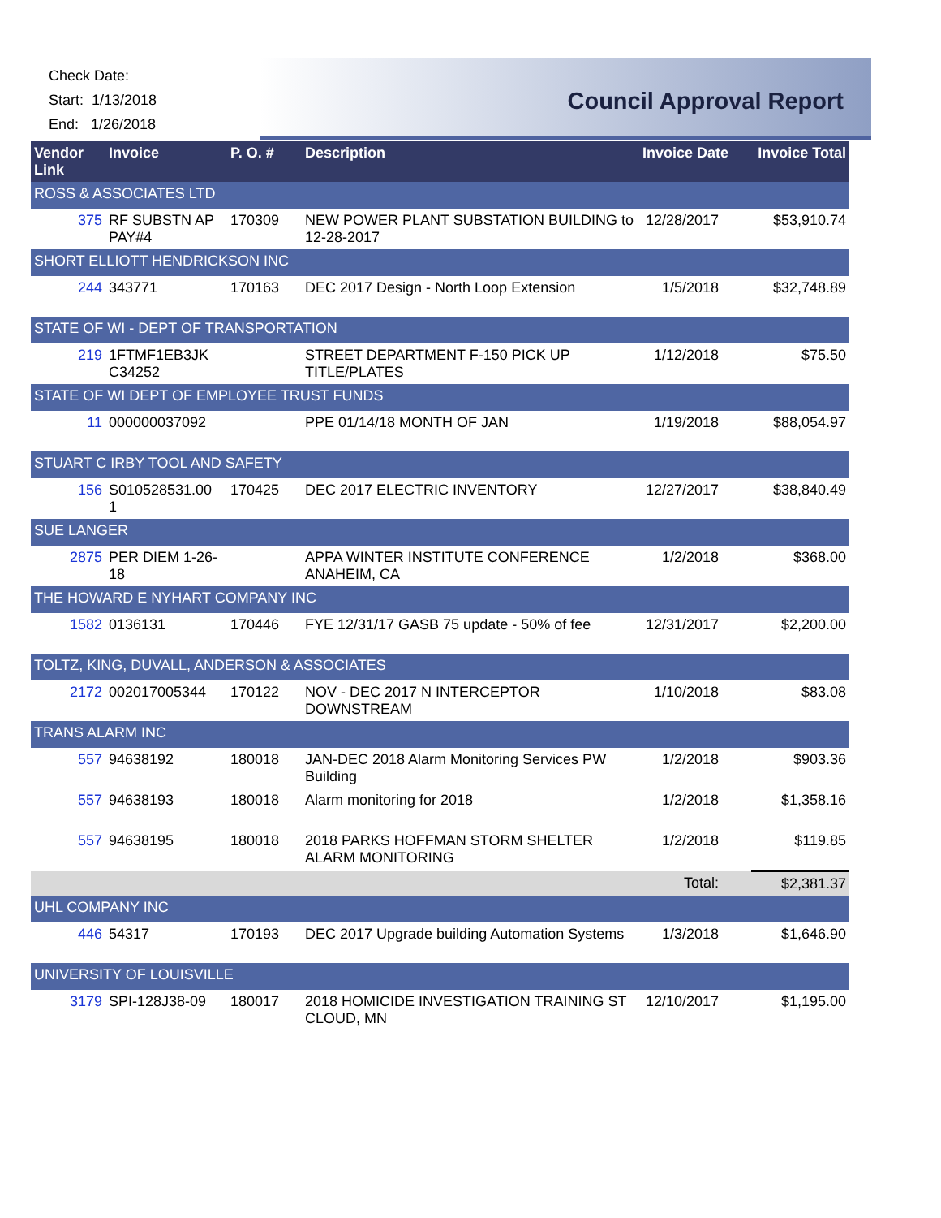Check Date:
Start: 1/13/2018
End: 1/26/2018
Council Approval Report
| Vendor Link | Invoice | P. O. # | Description | Invoice Date | Invoice Total |
| --- | --- | --- | --- | --- | --- |
| ROSS & ASSOCIATES LTD | | | | | |
| 375 | RF SUBSTN AP PAY#4 | 170309 | NEW POWER PLANT SUBSTATION BUILDING to 12-28-2017 | 12/28/2017 | $53,910.74 |
| SHORT ELLIOTT HENDRICKSON INC | | | | | |
| 244 | 343771 | 170163 | DEC 2017 Design - North Loop Extension | 1/5/2018 | $32,748.89 |
| STATE OF WI - DEPT OF TRANSPORTATION | | | | | |
| 219 | 1FTMF1EB3JK C34252 | | STREET DEPARTMENT F-150 PICK UP TITLE/PLATES | 1/12/2018 | $75.50 |
| STATE OF WI DEPT OF EMPLOYEE TRUST FUNDS | | | | | |
| 11 | 000000037092 | | PPE 01/14/18 MONTH OF JAN | 1/19/2018 | $88,054.97 |
| STUART C IRBY TOOL AND SAFETY | | | | | |
| 156 | S010528531.00 1 | 170425 | DEC 2017 ELECTRIC INVENTORY | 12/27/2017 | $38,840.49 |
| SUE LANGER | | | | | |
| 2875 | PER DIEM 1-26-18 | | APPA WINTER INSTITUTE CONFERENCE ANAHEIM, CA | 1/2/2018 | $368.00 |
| THE HOWARD E NYHART COMPANY INC | | | | | |
| 1582 | 0136131 | 170446 | FYE 12/31/17 GASB 75 update - 50% of fee | 12/31/2017 | $2,200.00 |
| TOLTZ, KING, DUVALL, ANDERSON & ASSOCIATES | | | | | |
| 2172 | 002017005344 | 170122 | NOV - DEC 2017 N INTERCEPTOR DOWNSTREAM | 1/10/2018 | $83.08 |
| TRANS ALARM INC | | | | | |
| 557 | 94638192 | 180018 | JAN-DEC 2018 Alarm Monitoring Services PW Building | 1/2/2018 | $903.36 |
| 557 | 94638193 | 180018 | Alarm monitoring for 2018 | 1/2/2018 | $1,358.16 |
| 557 | 94638195 | 180018 | 2018 PARKS HOFFMAN STORM SHELTER ALARM MONITORING | 1/2/2018 | $119.85 |
| | | | | Total: | $2,381.37 |
| UHL COMPANY INC | | | | | |
| 446 | 54317 | 170193 | DEC 2017 Upgrade building Automation Systems | 1/3/2018 | $1,646.90 |
| UNIVERSITY OF LOUISVILLE | | | | | |
| 3179 | SPI-128J38-09 | 180017 | 2018 HOMICIDE INVESTIGATION TRAINING ST CLOUD, MN | 12/10/2017 | $1,195.00 |